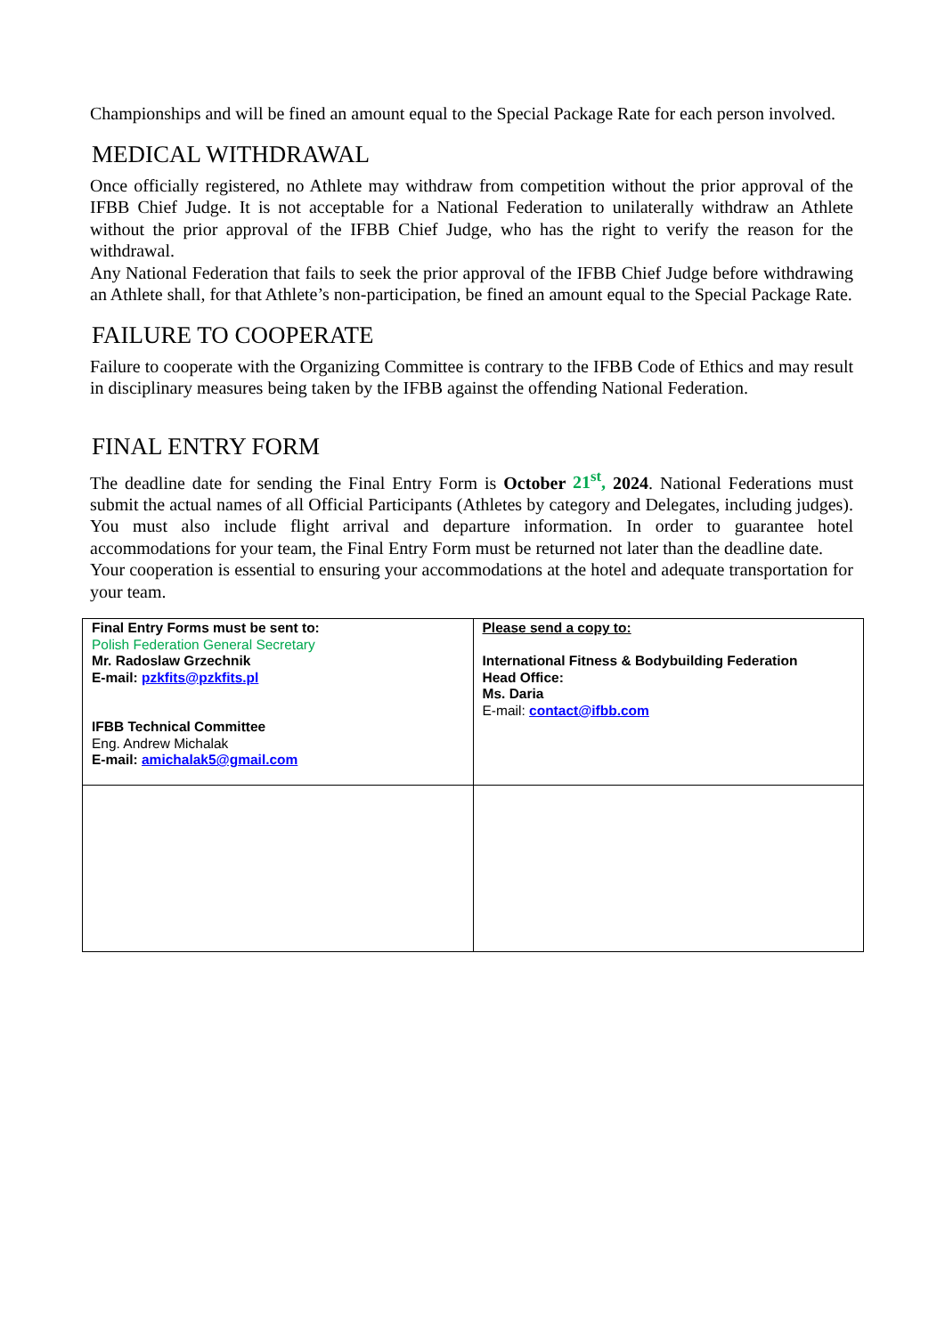Championships and will be fined an amount equal to the Special Package Rate for each person involved.
MEDICAL WITHDRAWAL
Once officially registered, no Athlete may withdraw from competition without the prior approval of the IFBB Chief Judge. It is not acceptable for a National Federation to unilaterally withdraw an Athlete without the prior approval of the IFBB Chief Judge, who has the right to verify the reason for the withdrawal.
Any National Federation that fails to seek the prior approval of the IFBB Chief Judge before withdrawing an Athlete shall, for that Athlete’s non-participation, be fined an amount equal to the Special Package Rate.
FAILURE TO COOPERATE
Failure to cooperate with the Organizing Committee is contrary to the IFBB Code of Ethics and may result in disciplinary measures being taken by the IFBB against the offending National Federation.
FINAL ENTRY FORM
The deadline date for sending the Final Entry Form is October 21<sup>st</sup>, 2024. National Federations must submit the actual names of all Official Participants (Athletes by category and Delegates, including judges). You must also include flight arrival and departure information. In order to guarantee hotel accommodations for your team, the Final Entry Form must be returned not later than the deadline date.
Your cooperation is essential to ensuring your accommodations at the hotel and adequate transportation for your team.
| Final Entry Forms must be sent to: Polish Federation General Secretary Mr. Radoslaw Grzechnik E-mail: pzkfits@pzkfits.pl IFBB Technical Committee Eng. Andrew Michalak E-mail: amichalak5@gmail.com | Please send a copy to: International Fitness & Bodybuilding Federation Head Office: Ms. Daria E-mail: contact@ifbb.com |